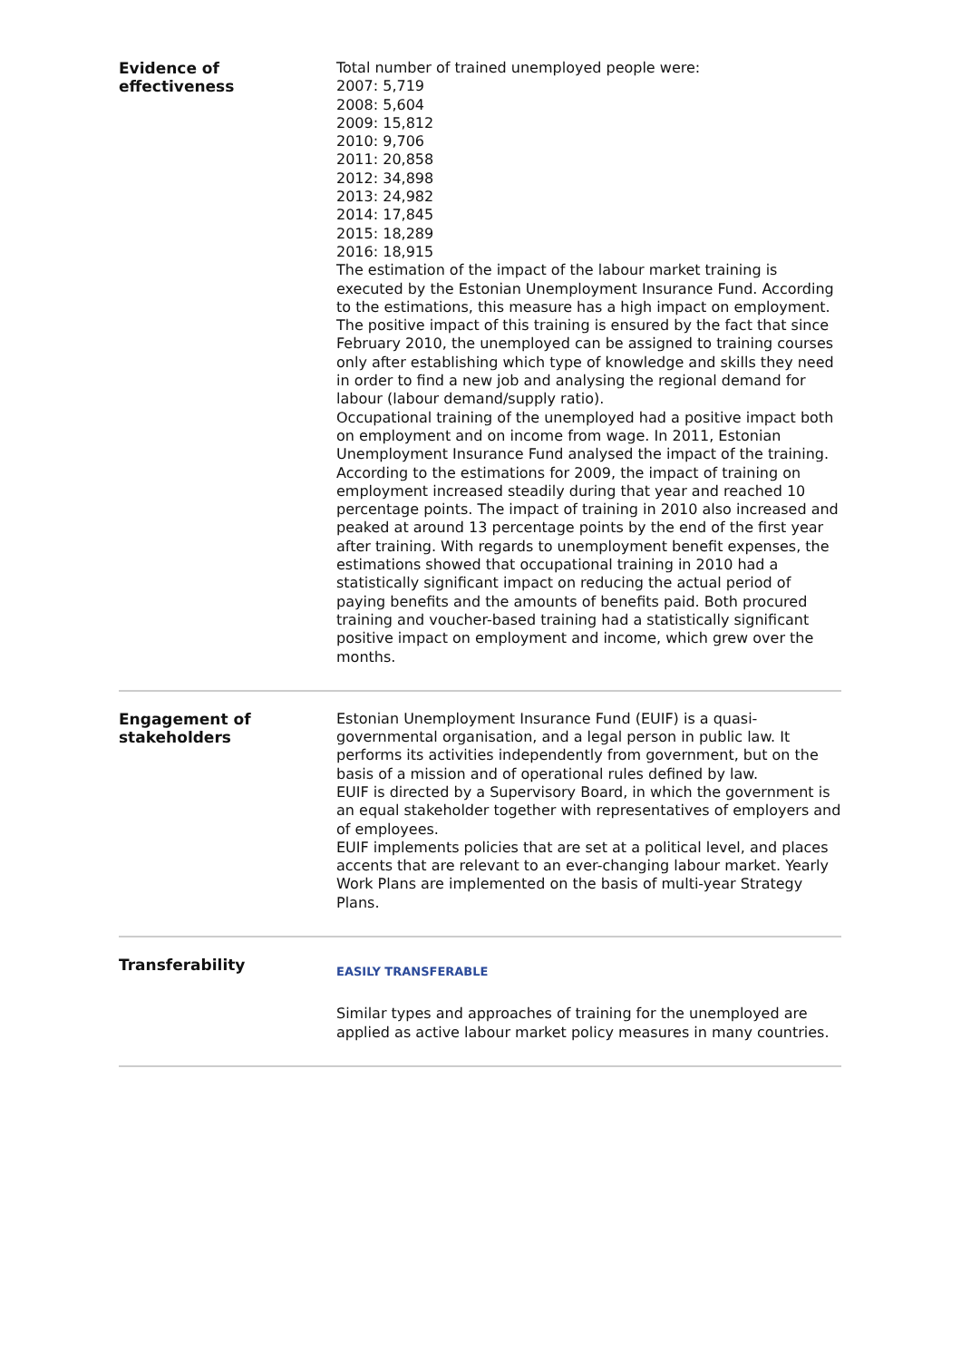Evidence of
effectiveness
Total number of trained unemployed people were:
2007: 5,719
2008: 5,604
2009: 15,812
2010: 9,706
2011: 20,858
2012: 34,898
2013: 24,982
2014: 17,845
2015: 18,289
2016: 18,915
The estimation of the impact of the labour market training is executed by the Estonian Unemployment Insurance Fund. According to the estimations, this measure has a high impact on employment. The positive impact of this training is ensured by the fact that since February 2010, the unemployed can be assigned to training courses only after establishing which type of knowledge and skills they need in order to find a new job and analysing the regional demand for labour (labour demand/supply ratio).
Occupational training of the unemployed had a positive impact both on employment and on income from wage. In 2011, Estonian Unemployment Insurance Fund analysed the impact of the training. According to the estimations for 2009, the impact of training on employment increased steadily during that year and reached 10 percentage points. The impact of training in 2010 also increased and peaked at around 13 percentage points by the end of the first year after training. With regards to unemployment benefit expenses, the estimations showed that occupational training in 2010 had a statistically significant impact on reducing the actual period of paying benefits and the amounts of benefits paid. Both procured training and voucher-based training had a statistically significant positive impact on employment and income, which grew over the months.
Engagement of
stakeholders
Estonian Unemployment Insurance Fund (EUIF) is a quasi-governmental organisation, and a legal person in public law. It performs its activities independently from government, but on the basis of a mission and of operational rules defined by law.
EUIF is directed by a Supervisory Board, in which the government is an equal stakeholder together with representatives of employers and of employees.
EUIF implements policies that are set at a political level, and places accents that are relevant to an ever-changing labour market. Yearly Work Plans are implemented on the basis of multi-year Strategy Plans.
Transferability
EASILY TRANSFERABLE
Similar types and approaches of training for the unemployed are applied as active labour market policy measures in many countries.